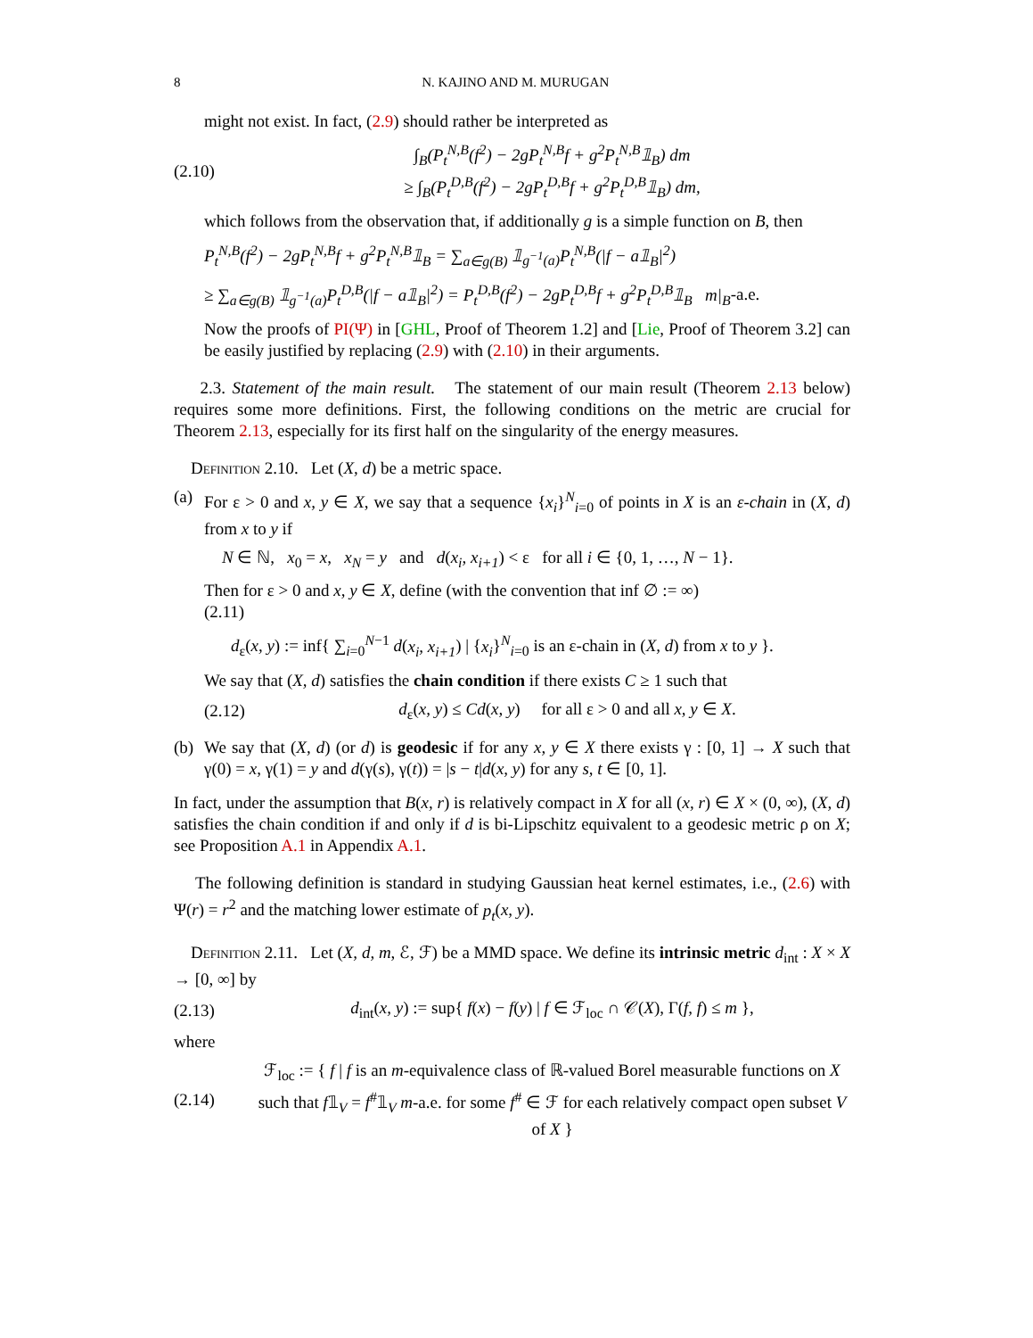8 N. KAJINO AND M. MURUGAN
might not exist. In fact, (2.9) should rather be interpreted as
(2.10) ∫<sub>B</sub>(P<sub>t</sub><sup>N,B</sup>(f<sup>2</sup>) − 2gP<sub>t</sub><sup>N,B</sup>f + g<sup>2</sup>P<sub>t</sub><sup>N,B</sup>𝟙<sub>B</sub>) dm
≥ ∫<sub>B</sub>(P<sub>t</sub><sup>D,B</sup>(f<sup>2</sup>) − 2gP<sub>t</sub><sup>D,B</sup>f + g<sup>2</sup>P<sub>t</sub><sup>D,B</sup>𝟙<sub>B</sub>) dm,
which follows from the observation that, if additionally g is a simple function on B, then
P<sub>t</sub><sup>N,B</sup>(f<sup>2</sup>) − 2gP<sub>t</sub><sup>N,B</sup>f + g<sup>2</sup>P<sub>t</sub><sup>N,B</sup>𝟙<sub>B</sub> = ∑<sub>a∈g(B)</sub> 𝟙<sub>g<sup>−1</sup>(a)</sub>P<sub>t</sub><sup>N,B</sup>(|f − a𝟙<sub>B</sub>|<sup>2</sup>)
≥ ∑<sub>a∈g(B)</sub> 𝟙<sub>g<sup>−1</sup>(a)</sub>P<sub>t</sub><sup>D,B</sup>(|f − a𝟙<sub>B</sub>|<sup>2</sup>) = P<sub>t</sub><sup>D,B</sup>(f<sup>2</sup>) − 2gP<sub>t</sub><sup>D,B</sup>f + g<sup>2</sup>P<sub>t</sub><sup>D,B</sup>𝟙<sub>B</sub> m|<sub>B</sub>-a.e.
Now the proofs of PI(Ψ) in [GHL, Proof of Theorem 1.2] and [Lie, Proof of Theorem 3.2] can be easily justified by replacing (2.9) with (2.10) in their arguments.
2.3. Statement of the main result. The statement of our main result (Theorem 2.13 below) requires some more definitions. First, the following conditions on the metric are crucial for Theorem 2.13, especially for its first half on the singularity of the energy measures.
Definition 2.10. Let (X, d) be a metric space.
(a)
For ε > 0 and x, y ∈ X, we say that a sequence {x<sub>i</sub>}<sup>N</sup><sub>i=0</sub> of points in X is an ε-chain in (X, d) from x to y if
N ∈ ℕ, x<sub>0</sub> = x, x<sub>N</sub> = y and d(x<sub>i</sub>, x<sub>i+1</sub>) < ε for all i ∈ {0, 1, …, N − 1}.
Then for ε > 0 and x, y ∈ X, define (with the convention that inf ∅ := ∞)
(2.11)
d<sub>ε</sub>(x, y) := inf{ ∑<sub>i=0</sub><sup>N−1</sup> d(x<sub>i</sub>, x<sub>i+1</sub>) | {x<sub>i</sub>}<sup>N</sup><sub>i=0</sub> is an ε-chain in (X, d) from x to y }.
We say that (X, d) satisfies the chain condition if there exists C ≥ 1 such that
(2.12) d<sub>ε</sub>(x, y) ≤ Cd(x, y) for all ε > 0 and all x, y ∈ X.
(b)
We say that (X, d) (or d) is geodesic if for any x, y ∈ X there exists γ : [0, 1] → X such that γ(0) = x, γ(1) = y and d(γ(s), γ(t)) = |s − t|d(x, y) for any s, t ∈ [0, 1].
In fact, under the assumption that B(x, r) is relatively compact in X for all (x, r) ∈ X × (0, ∞), (X, d) satisfies the chain condition if and only if d is bi-Lipschitz equivalent to a geodesic metric ρ on X; see Proposition A.1 in Appendix A.1.
The following definition is standard in studying Gaussian heat kernel estimates, i.e., (2.6) with Ψ(r) = r<sup>2</sup> and the matching lower estimate of p<sub>t</sub>(x, y).
Definition 2.11. Let (X, d, m, ℰ, ℱ) be a MMD space. We define its intrinsic metric d<sub>int</sub> : X × X → [0, ∞] by
(2.13) d<sub>int</sub>(x, y) := sup{ f(x) − f(y) | f ∈ ℱ<sub>loc</sub> ∩ 𝒞(X), Γ(f, f) ≤ m },
where
(2.14) ℱ<sub>loc</sub> := { f | f is an m-equivalence class of ℝ-valued Borel measurable functions on X such that f𝟙<sub>V</sub> = f<sup>#</sup>𝟙<sub>V</sub> m-a.e. for some f<sup>#</sup> ∈ ℱ for each relatively compact open subset V of X }